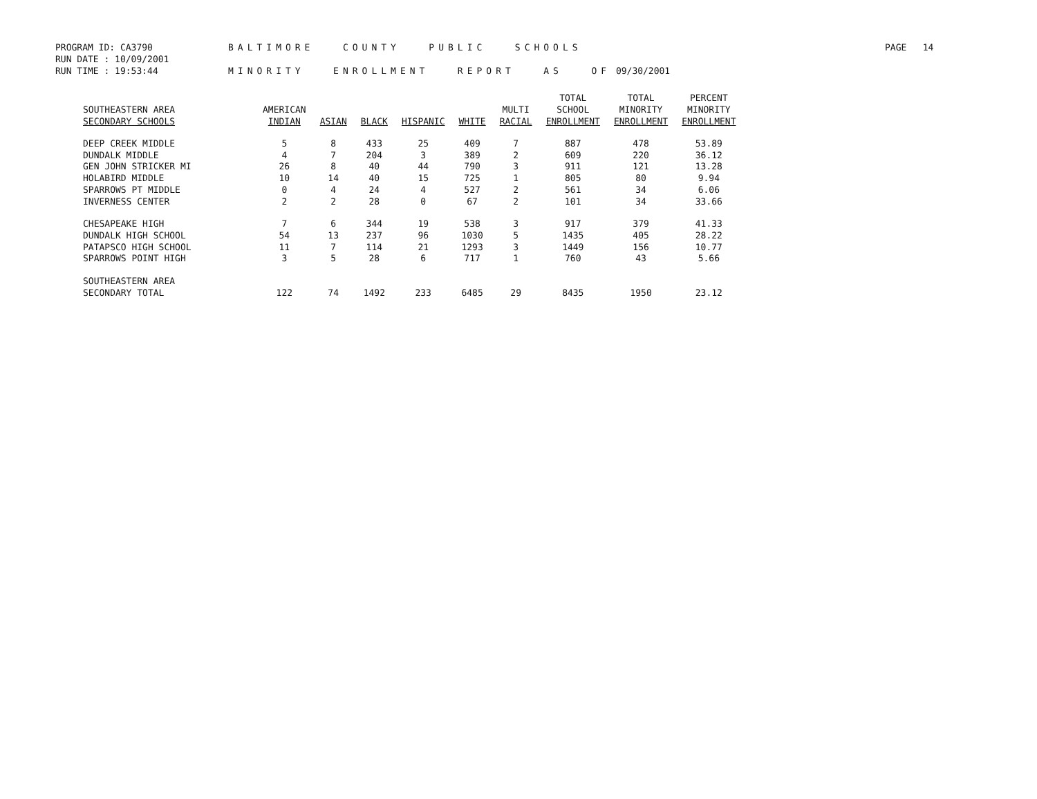PROGRAM ID: CA3790
RUN DATE : 10/09/2001
RUN TIME : 19:53:44
BALTIMORE COUNTY PUBLIC SCHOOLS
MINORITY ENROLLMENT REPORT AS OF 09/30/2001
PAGE 14
| SOUTHEASTERN AREA SECONDARY SCHOOLS | AMERICAN INDIAN | ASIAN | BLACK | HISPANIC | WHITE | MULTI RACIAL | TOTAL SCHOOL ENROLLMENT | TOTAL MINORITY ENROLLMENT | PERCENT MINORITY ENROLLMENT |
| --- | --- | --- | --- | --- | --- | --- | --- | --- | --- |
| DEEP CREEK MIDDLE | 5 | 8 | 433 | 25 | 409 | 7 | 887 | 478 | 53.89 |
| DUNDALK MIDDLE | 4 | 7 | 204 | 3 | 389 | 2 | 609 | 220 | 36.12 |
| GEN JOHN STRICKER MI | 26 | 8 | 40 | 44 | 790 | 3 | 911 | 121 | 13.28 |
| HOLABIRD MIDDLE | 10 | 14 | 40 | 15 | 725 | 1 | 805 | 80 | 9.94 |
| SPARROWS PT MIDDLE | 0 | 4 | 24 | 4 | 527 | 2 | 561 | 34 | 6.06 |
| INVERNESS CENTER | 2 | 2 | 28 | 0 | 67 | 2 | 101 | 34 | 33.66 |
| CHESAPEAKE HIGH | 7 | 6 | 344 | 19 | 538 | 3 | 917 | 379 | 41.33 |
| DUNDALK HIGH SCHOOL | 54 | 13 | 237 | 96 | 1030 | 5 | 1435 | 405 | 28.22 |
| PATAPSCO HIGH SCHOOL | 11 | 7 | 114 | 21 | 1293 | 3 | 1449 | 156 | 10.77 |
| SPARROWS POINT HIGH | 3 | 5 | 28 | 6 | 717 | 1 | 760 | 43 | 5.66 |
| SOUTHEASTERN AREA SECONDARY TOTAL | 122 | 74 | 1492 | 233 | 6485 | 29 | 8435 | 1950 | 23.12 |